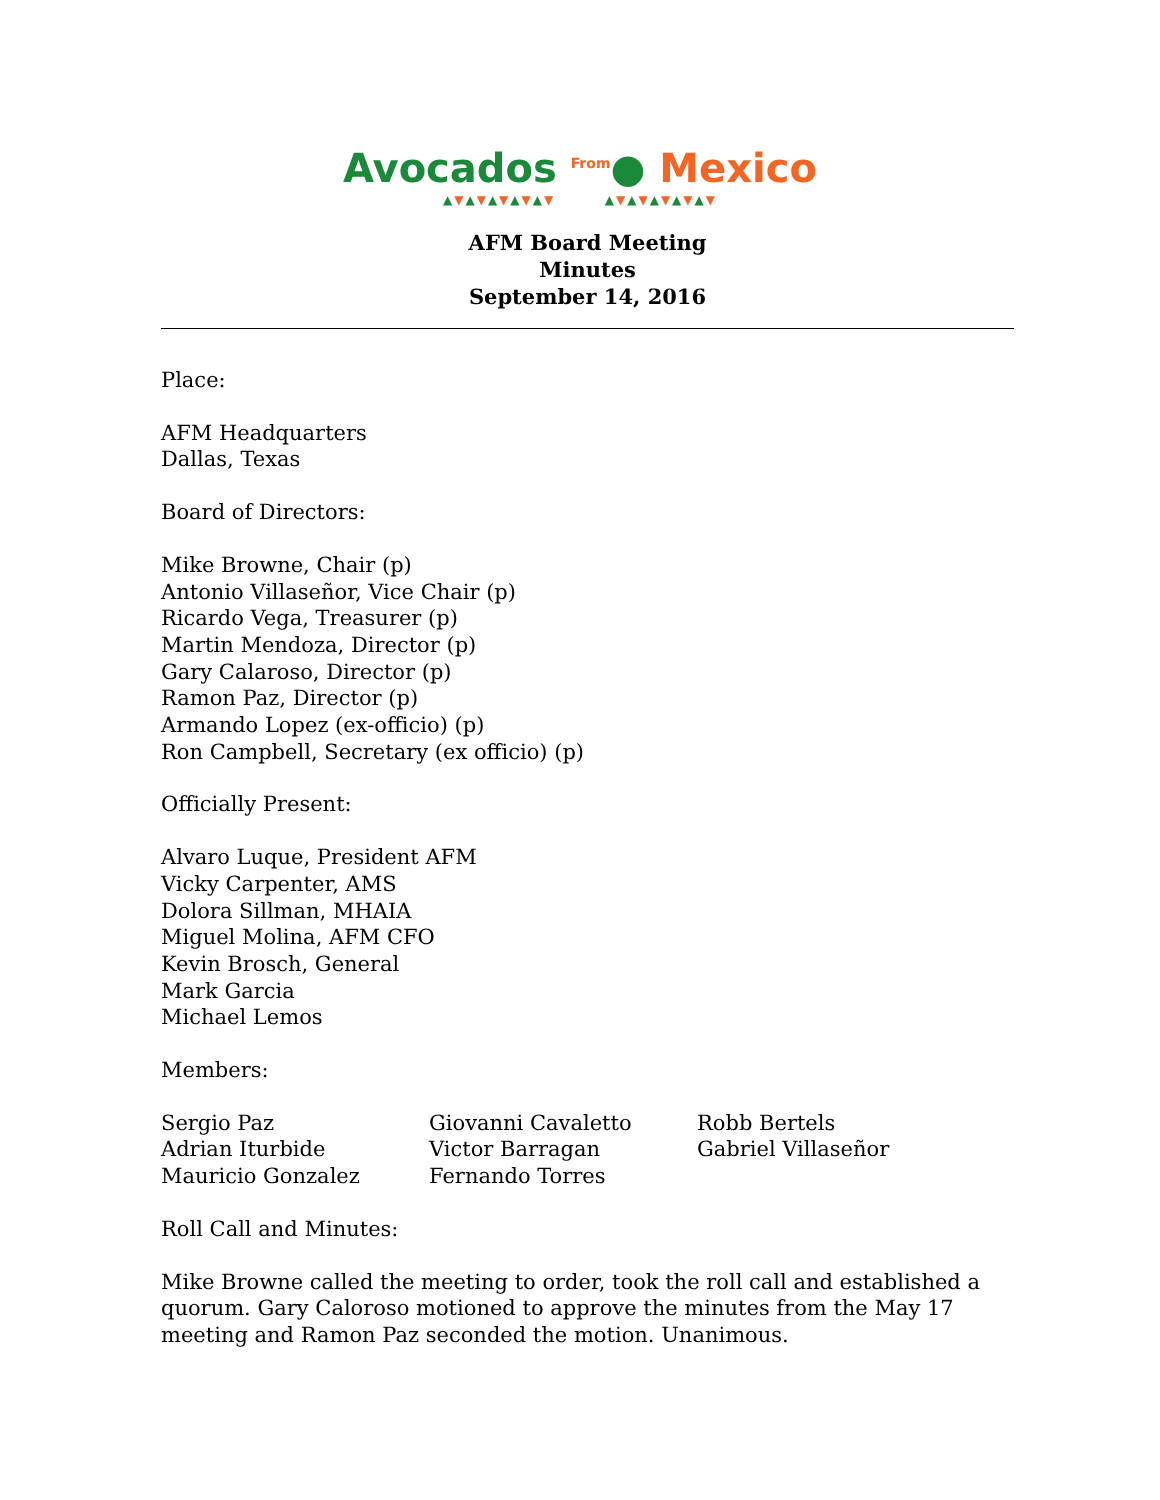Avocados <sup>From</sup>● Mexico
▲▼▲▼▲▼▲▼▲▼ ▲▼▲▼▲▼▲▼▲▼
AFM Board Meeting
Minutes
September 14, 2016
Place:
AFM Headquarters
Dallas, Texas
Board of Directors:
Mike Browne, Chair (p)
Antonio Villaseñor, Vice Chair (p)
Ricardo Vega, Treasurer (p)
Martin Mendoza, Director (p)
Gary Calaroso, Director (p)
Ramon Paz, Director (p)
Armando Lopez (ex-officio) (p)
Ron Campbell, Secretary (ex officio) (p)
Officially Present:
Alvaro Luque, President AFM
Vicky Carpenter, AMS
Dolora Sillman, MHAIA
Miguel Molina, AFM CFO
Kevin Brosch, General
Mark Garcia
Michael Lemos
Members:
| Sergio Paz | Giovanni Cavaletto | Robb Bertels |
| Adrian Iturbide | Victor Barragan | Gabriel Villaseñor |
| Mauricio Gonzalez | Fernando Torres | |
Roll Call and Minutes:
Mike Browne called the meeting to order, took the roll call and established a quorum. Gary Caloroso motioned to approve the minutes from the May 17 meeting and Ramon Paz seconded the motion. Unanimous.